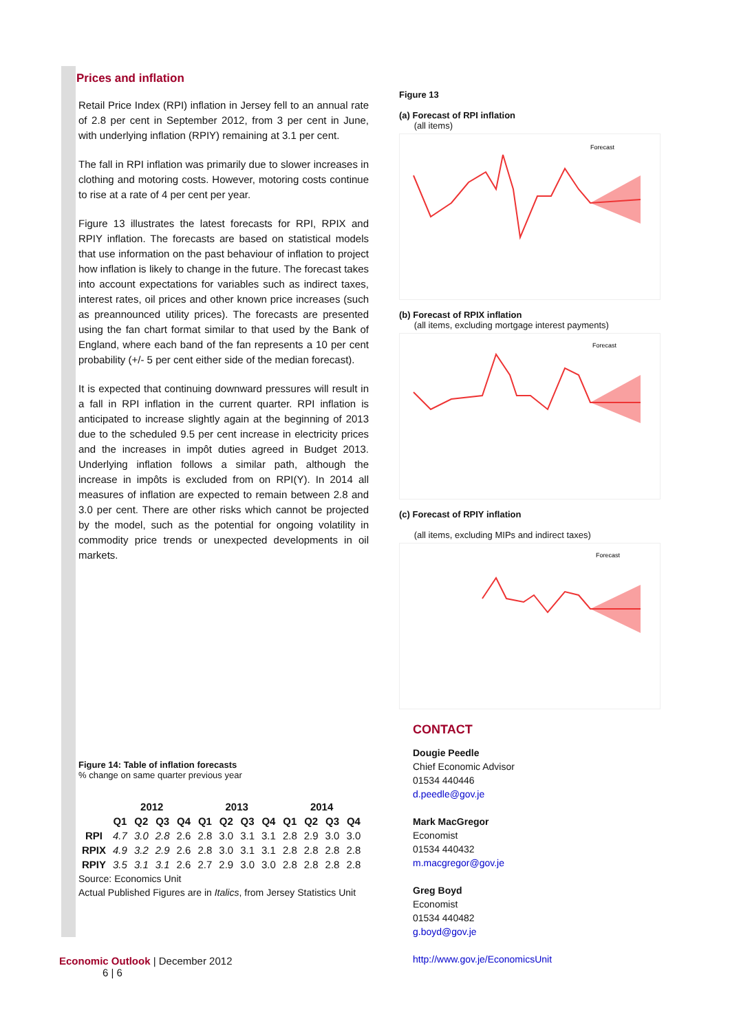Prices and inflation
Retail Price Index (RPI) inflation in Jersey fell to an annual rate of 2.8 per cent in September 2012, from 3 per cent in June, with underlying inflation (RPIY) remaining at 3.1 per cent.
The fall in RPI inflation was primarily due to slower increases in clothing and motoring costs. However, motoring costs continue to rise at a rate of 4 per cent per year.
Figure 13 illustrates the latest forecasts for RPI, RPIX and RPIY inflation. The forecasts are based on statistical models that use information on the past behaviour of inflation to project how inflation is likely to change in the future. The forecast takes into account expectations for variables such as indirect taxes, interest rates, oil prices and other known price increases (such as preannounced utility prices). The forecasts are presented using the fan chart format similar to that used by the Bank of England, where each band of the fan represents a 10 per cent probability (+/- 5 per cent either side of the median forecast).
It is expected that continuing downward pressures will result in a fall in RPI inflation in the current quarter. RPI inflation is anticipated to increase slightly again at the beginning of 2013 due to the scheduled 9.5 per cent increase in electricity prices and the increases in impôt duties agreed in Budget 2013. Underlying inflation follows a similar path, although the increase in impôts is excluded from on RPI(Y). In 2014 all measures of inflation are expected to remain between 2.8 and 3.0 per cent. There are other risks which cannot be projected by the model, such as the potential for ongoing volatility in commodity price trends or unexpected developments in oil markets.
Figure 13
(a) Forecast of RPI inflation
(all items)
Forecast
(b) Forecast of RPIX inflation
(all items, excluding mortgage interest payments)
Forecast
(c) Forecast of RPIY inflation
(all items, excluding MIPs and indirect taxes)
Forecast
Figure 14: Table of inflation forecasts
% change on same quarter previous year
| | 2012 | | | | 2013 | | | | 2014 | | | |
| --- | --- | --- | --- | --- | --- | --- | --- | --- | --- | --- | --- | --- |
| | Q1 | Q2 | Q3 | Q4 | Q1 | Q2 | Q3 | Q4 | Q1 | Q2 | Q3 | Q4 |
| RPI | 4.7 | 3.0 | 2.8 | 2.6 | 2.8 | 3.0 | 3.1 | 3.1 | 2.8 | 2.9 | 3.0 | 3.0 |
| RPIX | 4.9 | 3.2 | 2.9 | 2.6 | 2.8 | 3.0 | 3.1 | 3.1 | 2.8 | 2.8 | 2.8 | 2.8 |
| RPIY | 3.5 | 3.1 | 3.1 | 2.6 | 2.7 | 2.9 | 3.0 | 3.0 | 2.8 | 2.8 | 2.8 | 2.8 |
Source: Economics Unit
Actual Published Figures are in Italics, from Jersey Statistics Unit
CONTACT
Dougie Peedle
Chief Economic Advisor
01534 440446
d.peedle@gov.je
Mark MacGregor
Economist
01534 440432
m.macgregor@gov.je
Greg Boyd
Economist
01534 440482
g.boyd@gov.je
http://www.gov.je/EconomicsUnit
Economic Outlook | December 2012
6 | 6